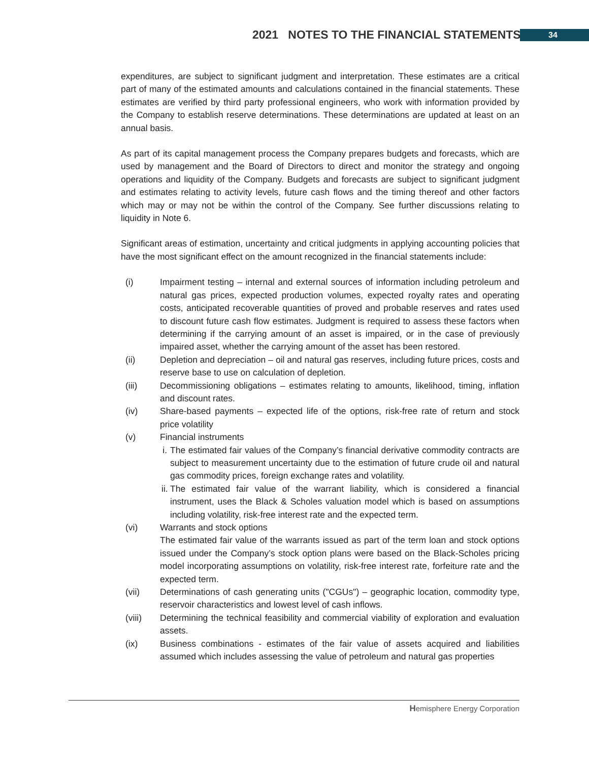2021 NOTES TO THE FINANCIAL STATEMENTS 34
expenditures, are subject to significant judgment and interpretation. These estimates are a critical part of many of the estimated amounts and calculations contained in the financial statements. These estimates are verified by third party professional engineers, who work with information provided by the Company to establish reserve determinations. These determinations are updated at least on an annual basis.
As part of its capital management process the Company prepares budgets and forecasts, which are used by management and the Board of Directors to direct and monitor the strategy and ongoing operations and liquidity of the Company. Budgets and forecasts are subject to significant judgment and estimates relating to activity levels, future cash flows and the timing thereof and other factors which may or may not be within the control of the Company. See further discussions relating to liquidity in Note 6.
Significant areas of estimation, uncertainty and critical judgments in applying accounting policies that have the most significant effect on the amount recognized in the financial statements include:
(i) Impairment testing – internal and external sources of information including petroleum and natural gas prices, expected production volumes, expected royalty rates and operating costs, anticipated recoverable quantities of proved and probable reserves and rates used to discount future cash flow estimates. Judgment is required to assess these factors when determining if the carrying amount of an asset is impaired, or in the case of previously impaired asset, whether the carrying amount of the asset has been restored.
(ii) Depletion and depreciation – oil and natural gas reserves, including future prices, costs and reserve base to use on calculation of depletion.
(iii) Decommissioning obligations – estimates relating to amounts, likelihood, timing, inflation and discount rates.
(iv) Share-based payments – expected life of the options, risk-free rate of return and stock price volatility
(v) Financial instruments
i. The estimated fair values of the Company’s financial derivative commodity contracts are subject to measurement uncertainty due to the estimation of future crude oil and natural gas commodity prices, foreign exchange rates and volatility.
ii. The estimated fair value of the warrant liability, which is considered a financial instrument, uses the Black & Scholes valuation model which is based on assumptions including volatility, risk-free interest rate and the expected term.
(vi) Warrants and stock options
The estimated fair value of the warrants issued as part of the term loan and stock options issued under the Company’s stock option plans were based on the Black-Scholes pricing model incorporating assumptions on volatility, risk-free interest rate, forfeiture rate and the expected term.
(vii) Determinations of cash generating units ("CGUs") – geographic location, commodity type, reservoir characteristics and lowest level of cash inflows.
(viii) Determining the technical feasibility and commercial viability of exploration and evaluation assets.
(ix) Business combinations - estimates of the fair value of assets acquired and liabilities assumed which includes assessing the value of petroleum and natural gas properties
Hemisphere Energy Corporation